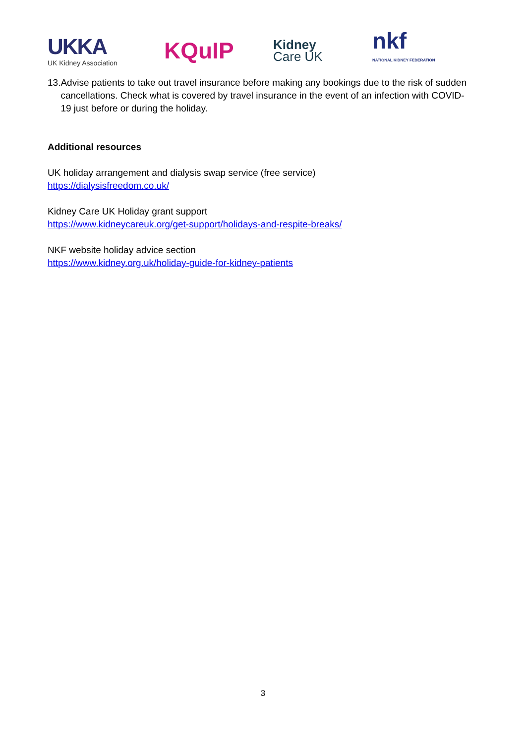UKKA
UK Kidney Association
KQuIP
Kidney
Care UK
nkf
NATIONAL KIDNEY FEDERATION
13. Advise patients to take out travel insurance before making any bookings due to the risk of sudden cancellations. Check what is covered by travel insurance in the event of an infection with COVID-19 just before or during the holiday.
Additional resources
UK holiday arrangement and dialysis swap service (free service)
https://dialysisfreedom.co.uk/
Kidney Care UK Holiday grant support
https://www.kidneycareuk.org/get-support/holidays-and-respite-breaks/
NKF website holiday advice section
https://www.kidney.org.uk/holiday-guide-for-kidney-patients
3